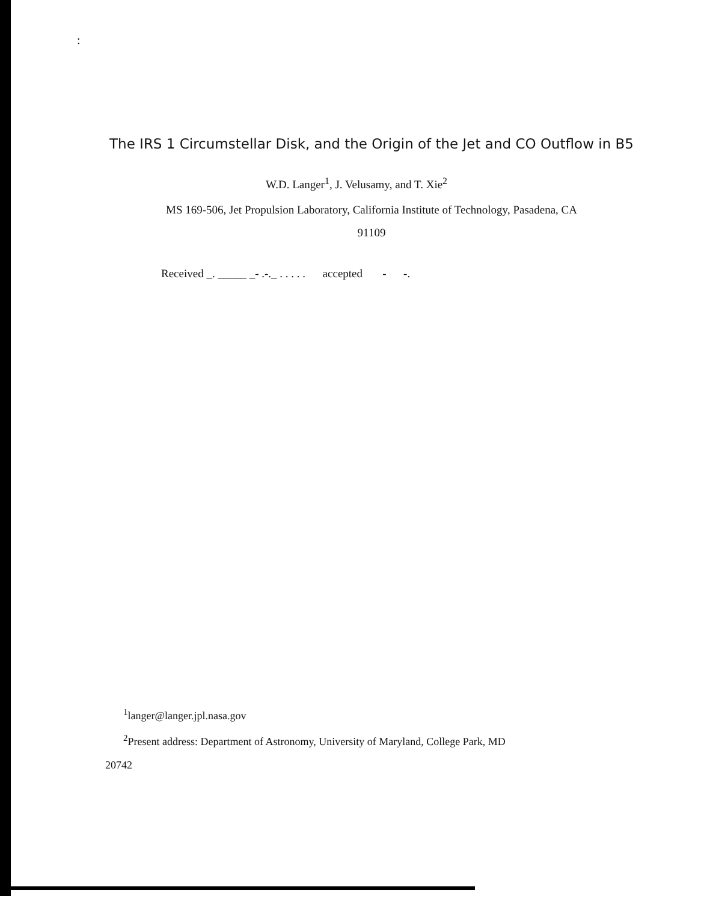:
The IRS 1 Circumstellar Disk, and the Origin of the Jet and CO Outflow in B5
W.D. Langer<sup>1</sup>, J. Velusamy, and T. Xie<sup>2</sup>
MS 169-506, Jet Propulsion Laboratory, California Institute of Technology, Pasadena, CA
91109
Received _. _____ _- .-._ . . . . . accepted - -.
<sup>1</sup> langer@langer.jpl.nasa.gov
<sup>2</sup> Present address: Department of Astronomy, University of Maryland, College Park, MD
20742